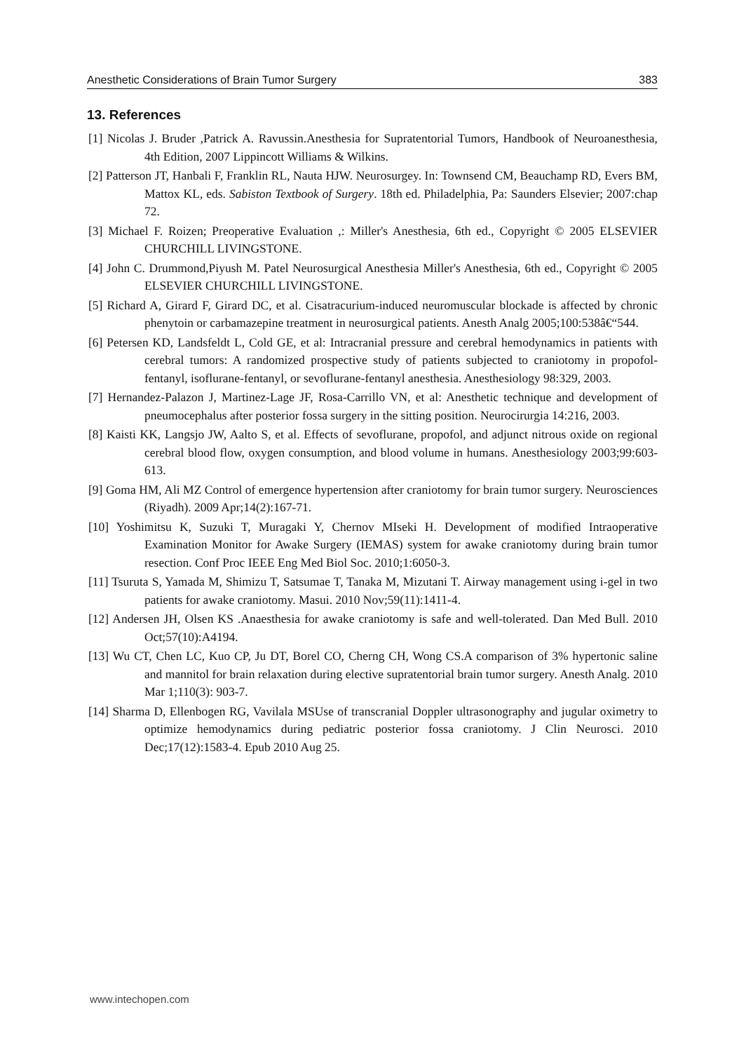Anesthetic Considerations of Brain Tumor Surgery 383
13. References
[1] Nicolas J. Bruder ,Patrick A. Ravussin.Anesthesia for Supratentorial Tumors, Handbook of Neuroanesthesia, 4th Edition, 2007 Lippincott Williams & Wilkins.
[2] Patterson JT, Hanbali F, Franklin RL, Nauta HJW. Neurosurgey. In: Townsend CM, Beauchamp RD, Evers BM, Mattox KL, eds. Sabiston Textbook of Surgery. 18th ed. Philadelphia, Pa: Saunders Elsevier; 2007:chap 72.
[3] Michael F. Roizen; Preoperative Evaluation ,: Miller's Anesthesia, 6th ed., Copyright © 2005 ELSEVIER CHURCHILL LIVINGSTONE.
[4] John C. Drummond,Piyush M. Patel Neurosurgical Anesthesia Miller's Anesthesia, 6th ed., Copyright © 2005 ELSEVIER CHURCHILL LIVINGSTONE.
[5] Richard A, Girard F, Girard DC, et al. Cisatracurium-induced neuromuscular blockade is affected by chronic phenytoin or carbamazepine treatment in neurosurgical patients. Anesth Analg 2005;100:538â€“544.
[6] Petersen KD, Landsfeldt L, Cold GE, et al: Intracranial pressure and cerebral hemodynamics in patients with cerebral tumors: A randomized prospective study of patients subjected to craniotomy in propofol-fentanyl, isoflurane-fentanyl, or sevoflurane-fentanyl anesthesia. Anesthesiology 98:329, 2003.
[7] Hernandez-Palazon J, Martinez-Lage JF, Rosa-Carrillo VN, et al: Anesthetic technique and development of pneumocephalus after posterior fossa surgery in the sitting position. Neurocirurgia 14:216, 2003.
[8] Kaisti KK, Langsjo JW, Aalto S, et al. Effects of sevoflurane, propofol, and adjunct nitrous oxide on regional cerebral blood flow, oxygen consumption, and blood volume in humans. Anesthesiology 2003;99:603-613.
[9] Goma HM, Ali MZ Control of emergence hypertension after craniotomy for brain tumor surgery. Neurosciences (Riyadh). 2009 Apr;14(2):167-71.
[10] Yoshimitsu K, Suzuki T, Muragaki Y, Chernov MIseki H. Development of modified Intraoperative Examination Monitor for Awake Surgery (IEMAS) system for awake craniotomy during brain tumor resection. Conf Proc IEEE Eng Med Biol Soc. 2010;1:6050-3.
[11] Tsuruta S, Yamada M, Shimizu T, Satsumae T, Tanaka M, Mizutani T. Airway management using i-gel in two patients for awake craniotomy. Masui. 2010 Nov;59(11):1411-4.
[12] Andersen JH, Olsen KS .Anaesthesia for awake craniotomy is safe and well-tolerated. Dan Med Bull. 2010 Oct;57(10):A4194.
[13] Wu CT, Chen LC, Kuo CP, Ju DT, Borel CO, Cherng CH, Wong CS.A comparison of 3% hypertonic saline and mannitol for brain relaxation during elective supratentorial brain tumor surgery. Anesth Analg. 2010 Mar 1;110(3): 903-7.
[14] Sharma D, Ellenbogen RG, Vavilala MSUse of transcranial Doppler ultrasonography and jugular oximetry to optimize hemodynamics during pediatric posterior fossa craniotomy. J Clin Neurosci. 2010 Dec;17(12):1583-4. Epub 2010 Aug 25.
www.intechopen.com